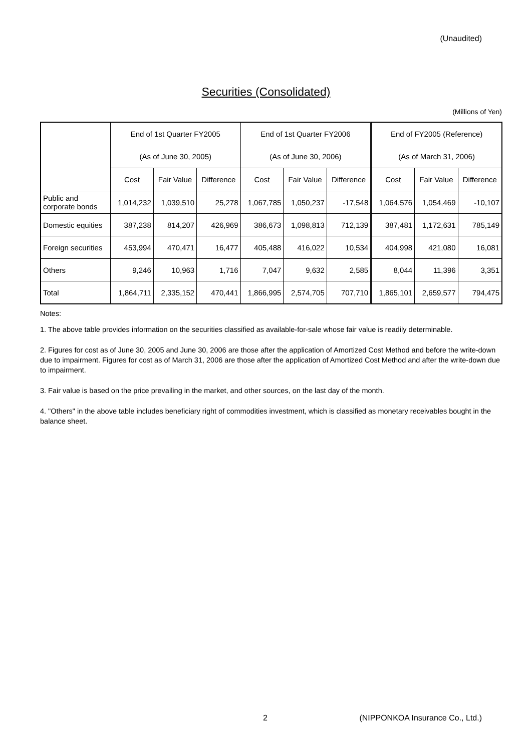(Unaudited)
Securities (Consolidated)
(Millions of Yen)
| | End of 1st Quarter FY2005 | | | End of 1st Quarter FY2006 | | | End of FY2005 (Reference) | | |
| | (As of June 30, 2005) | | | (As of June 30, 2006) | | | (As of March 31, 2006) | | |
| | Cost | Fair Value | Difference | Cost | Fair Value | Difference | Cost | Fair Value | Difference |
| Public and corporate bonds | 1,014,232 | 1,039,510 | 25,278 | 1,067,785 | 1,050,237 | -17,548 | 1,064,576 | 1,054,469 | -10,107 |
| Domestic equities | 387,238 | 814,207 | 426,969 | 386,673 | 1,098,813 | 712,139 | 387,481 | 1,172,631 | 785,149 |
| Foreign securities | 453,994 | 470,471 | 16,477 | 405,488 | 416,022 | 10,534 | 404,998 | 421,080 | 16,081 |
| Others | 9,246 | 10,963 | 1,716 | 7,047 | 9,632 | 2,585 | 8,044 | 11,396 | 3,351 |
| Total | 1,864,711 | 2,335,152 | 470,441 | 1,866,995 | 2,574,705 | 707,710 | 1,865,101 | 2,659,577 | 794,475 |
Notes:
1. The above table provides information on the securities classified as available-for-sale whose fair value is readily determinable.
2. Figures for cost as of June 30, 2005 and June 30, 2006 are those after the application of Amortized Cost Method and before the write-down due to impairment. Figures for cost as of March 31, 2006 are those after the application of Amortized Cost Method and after the write-down due to impairment.
3. Fair value is based on the price prevailing in the market, and other sources, on the last day of the month.
4. "Others" in the above table includes beneficiary right of commodities investment, which is classified as monetary receivables bought in the balance sheet.
2 (NIPPONKOA Insurance Co., Ltd.)